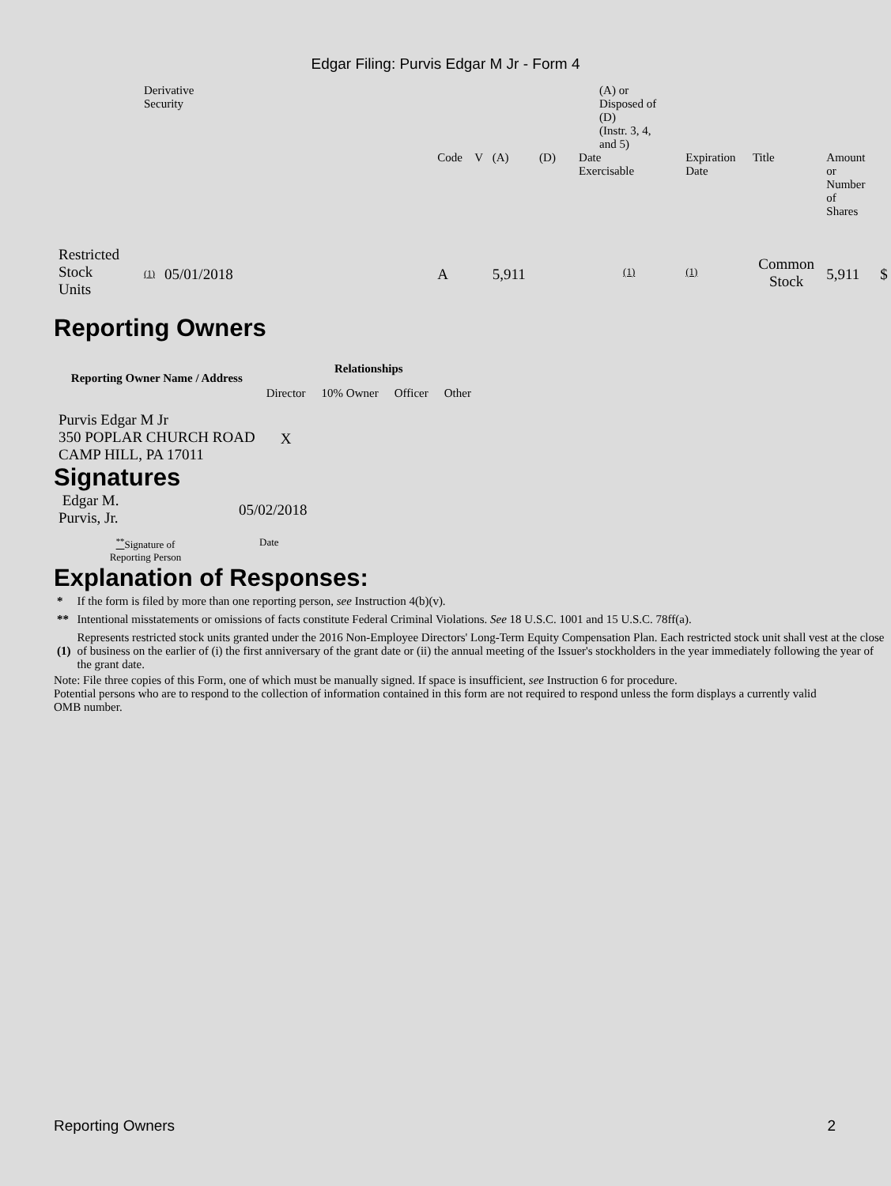Edgar Filing: Purvis Edgar M Jr - Form 4
| | Derivative Security | | | | | | (A) or Disposed of (D) (Instr. 3, 4, and 5) | | | | | |
| | | | | Code | V | (A) | (D) | Date Exercisable | Expiration Date | Title | Amount or Number of Shares | |
| Restricted Stock Units | (1) | 05/01/2018 | | A | | 5,911 | | (1) | (1) | Common Stock | 5,911 | $ |
Reporting Owners
| Reporting Owner Name / Address | Relationships | | | |
| --- | --- | --- | --- | --- |
| | Director | 10% Owner | Officer | Other |
| Purvis Edgar M Jr 350 POPLAR CHURCH ROAD CAMP HILL, PA 17011 | X | | | |
Signatures
| Edgar M. Purvis, Jr. | 05/02/2018 |
| <sup>**</sup> Signature of Reporting Person | Date |
Explanation of Responses:
| * | If the form is filed by more than one reporting person, see Instruction 4(b)(v). |
| ** | Intentional misstatements or omissions of facts constitute Federal Criminal Violations. See 18 U.S.C. 1001 and 15 U.S.C. 78ff(a). |
| (1) | Represents restricted stock units granted under the 2016 Non-Employee Directors' Long-Term Equity Compensation Plan. Each restricted stock unit shall vest at the close of business on the earlier of (i) the first anniversary of the grant date or (ii) the annual meeting of the Issuer's stockholders in the year immediately following the year of the grant date. |
Note: File three copies of this Form, one of which must be manually signed. If space is insufficient, see Instruction 6 for procedure.
Potential persons who are to respond to the collection of information contained in this form are not required to respond unless the form displays a currently valid OMB number.
Reporting Owners 2